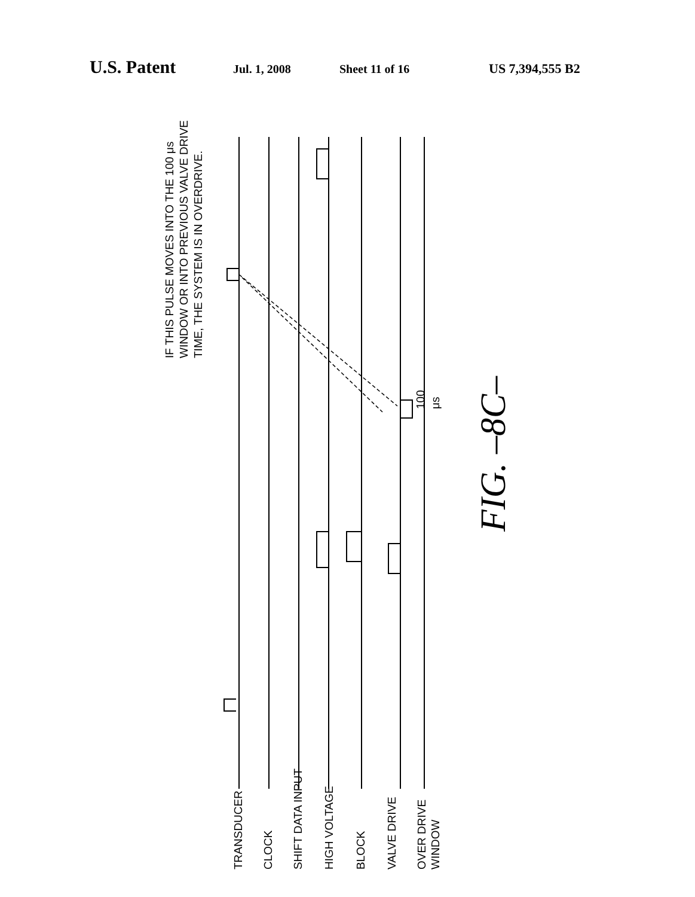U.S. Patent Jul. 1, 2008 Sheet 11 of 16 US 7,394,555 B2
IF THIS PULSE MOVES INTO THE 100 μs
WINDOW OR INTO PREVIOUS VALVE DRIVE
TIME, THE SYSTEM IS IN OVERDRIVE.
TRANSDUCER
CLOCK
SHIFT DATA INPUT
HIGH VOLTAGE
BLOCK
VALVE DRIVE
OVER DRIVE
WINDOW
100
μs
FIG. –8C–